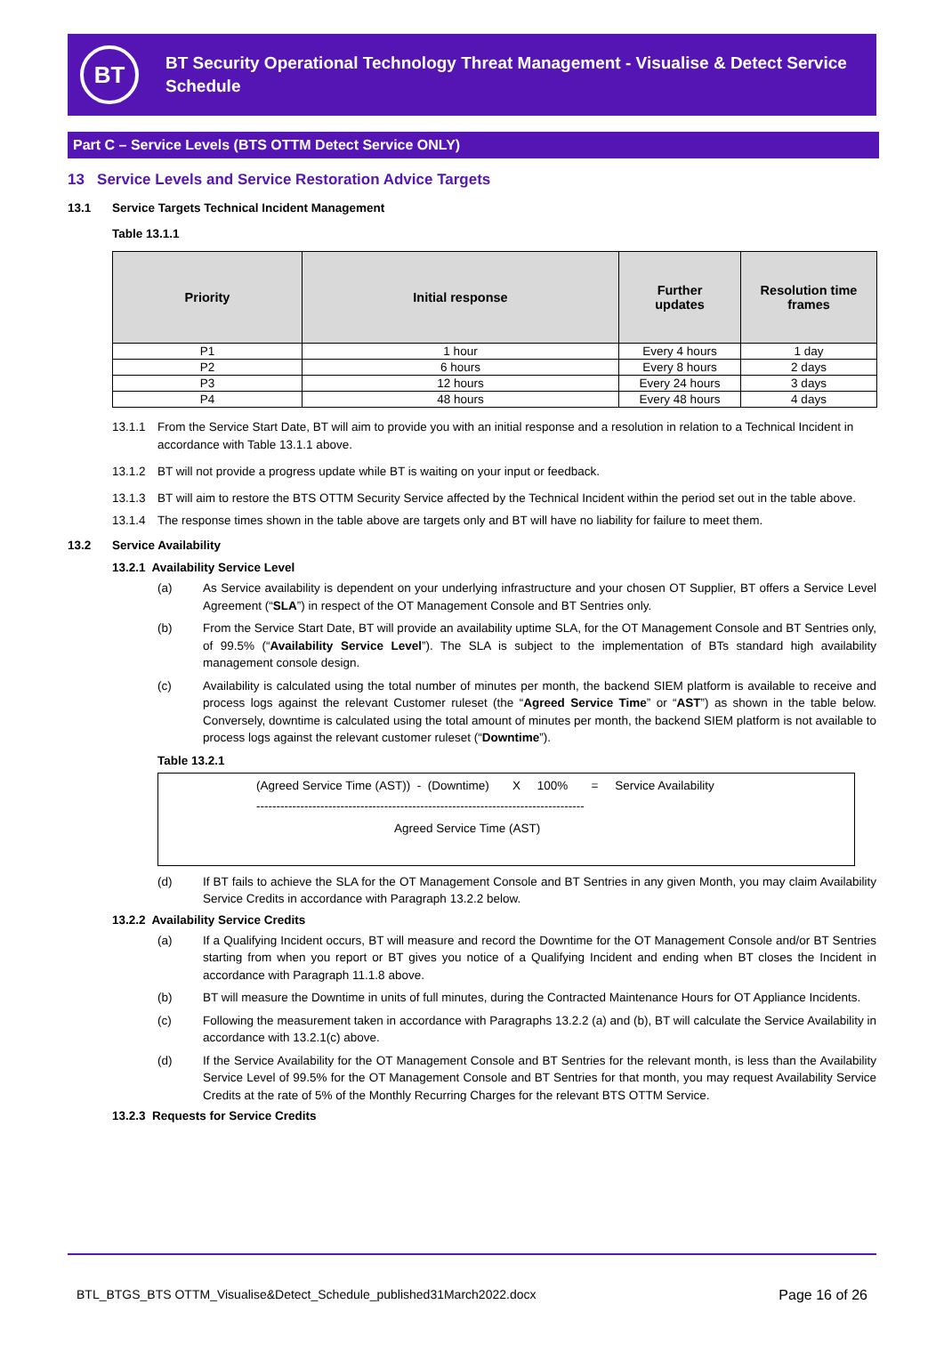BT
BT Security Operational Technology Threat Management - Visualise & Detect Service
Schedule
Part C – Service Levels (BTS OTTM Detect Service ONLY)
13 Service Levels and Service Restoration Advice Targets
13.1 Service Targets Technical Incident Management
Table 13.1.1
| Priority | Initial response | Further updates | Resolution time frames |
| --- | --- | --- | --- |
| P1 | 1 hour | Every 4 hours | 1 day |
| P2 | 6 hours | Every 8 hours | 2 days |
| P3 | 12 hours | Every 24 hours | 3 days |
| P4 | 48 hours | Every 48 hours | 4 days |
13.1.1 From the Service Start Date, BT will aim to provide you with an initial response and a resolution in relation to a Technical Incident in accordance with Table 13.1.1 above.
13.1.2 BT will not provide a progress update while BT is waiting on your input or feedback.
13.1.3 BT will aim to restore the BTS OTTM Security Service affected by the Technical Incident within the period set out in the table above.
13.1.4 The response times shown in the table above are targets only and BT will have no liability for failure to meet them.
13.2 Service Availability
13.2.1 Availability Service Level
(a) As Service availability is dependent on your underlying infrastructure and your chosen OT Supplier, BT offers a Service Level Agreement (“SLA”) in respect of the OT Management Console and BT Sentries only.
(b) From the Service Start Date, BT will provide an availability uptime SLA, for the OT Management Console and BT Sentries only, of 99.5% (“Availability Service Level”). The SLA is subject to the implementation of BTs standard high availability management console design.
(c) Availability is calculated using the total number of minutes per month, the backend SIEM platform is available to receive and process logs against the relevant Customer ruleset (the “Agreed Service Time” or “AST”) as shown in the table below. Conversely, downtime is calculated using the total amount of minutes per month, the backend SIEM platform is not available to process logs against the relevant customer ruleset (“Downtime”).
Table 13.2.1
(Agreed Service Time (AST)) - (Downtime) X 100% = Service Availability
----------------------------------------------------------------------------------
Agreed Service Time (AST)
(d) If BT fails to achieve the SLA for the OT Management Console and BT Sentries in any given Month, you may claim Availability Service Credits in accordance with Paragraph 13.2.2 below.
13.2.2 Availability Service Credits
(a) If a Qualifying Incident occurs, BT will measure and record the Downtime for the OT Management Console and/or BT Sentries starting from when you report or BT gives you notice of a Qualifying Incident and ending when BT closes the Incident in accordance with Paragraph 11.1.8 above.
(b) BT will measure the Downtime in units of full minutes, during the Contracted Maintenance Hours for OT Appliance Incidents.
(c) Following the measurement taken in accordance with Paragraphs 13.2.2 (a) and (b), BT will calculate the Service Availability in accordance with 13.2.1(c) above.
(d) If the Service Availability for the OT Management Console and BT Sentries for the relevant month, is less than the Availability Service Level of 99.5% for the OT Management Console and BT Sentries for that month, you may request Availability Service Credits at the rate of 5% of the Monthly Recurring Charges for the relevant BTS OTTM Service.
13.2.3 Requests for Service Credits
BTL_BTGS_BTS OTTM_Visualise&Detect_Schedule_published31March2022.docx Page 16 of 26